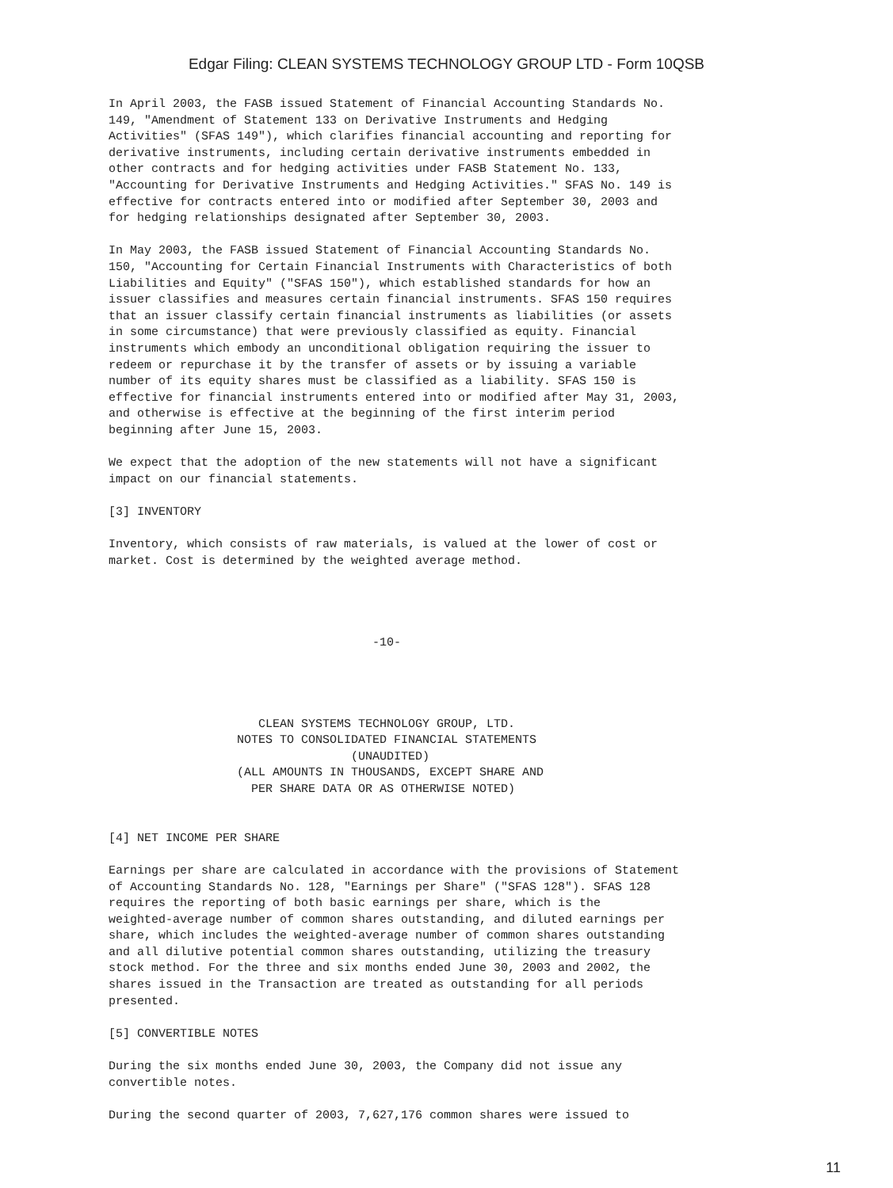Edgar Filing: CLEAN SYSTEMS TECHNOLOGY GROUP LTD - Form 10QSB
In April 2003, the FASB issued Statement of Financial Accounting Standards No.
149, "Amendment of Statement 133 on Derivative Instruments and Hedging
Activities" (SFAS 149"), which clarifies financial accounting and reporting for
derivative instruments, including certain derivative instruments embedded in
other contracts and for hedging activities under FASB Statement No. 133,
"Accounting for Derivative Instruments and Hedging Activities." SFAS No. 149 is
effective for contracts entered into or modified after September 30, 2003 and
for hedging relationships designated after September 30, 2003.

In May 2003, the FASB issued Statement of Financial Accounting Standards No.
150, "Accounting for Certain Financial Instruments with Characteristics of both
Liabilities and Equity" ("SFAS 150"), which established standards for how an
issuer classifies and measures certain financial instruments. SFAS 150 requires
that an issuer classify certain financial instruments as liabilities (or assets
in some circumstance) that were previously classified as equity. Financial
instruments which embody an unconditional obligation requiring the issuer to
redeem or repurchase it by the transfer of assets or by issuing a variable
number of its equity shares must be classified as a liability. SFAS 150 is
effective for financial instruments entered into or modified after May 31, 2003,
and otherwise is effective at the beginning of the first interim period
beginning after June 15, 2003.

We expect that the adoption of the new statements will not have a significant
impact on our financial statements.

[3] INVENTORY

Inventory, which consists of raw materials, is valued at the lower of cost or
market. Cost is determined by the weighted average method.




                                     -10-




                     CLEAN SYSTEMS TECHNOLOGY GROUP, LTD.
                  NOTES TO CONSOLIDATED FINANCIAL STATEMENTS
                                  (UNAUDITED)
                  (ALL AMOUNTS IN THOUSANDS, EXCEPT SHARE AND
                    PER SHARE DATA OR AS OTHERWISE NOTED)


[4] NET INCOME PER SHARE

Earnings per share are calculated in accordance with the provisions of Statement
of Accounting Standards No. 128, "Earnings per Share" ("SFAS 128"). SFAS 128
requires the reporting of both basic earnings per share, which is the
weighted-average number of common shares outstanding, and diluted earnings per
share, which includes the weighted-average number of common shares outstanding
and all dilutive potential common shares outstanding, utilizing the treasury
stock method. For the three and six months ended June 30, 2003 and 2002, the
shares issued in the Transaction are treated as outstanding for all periods
presented.

[5] CONVERTIBLE NOTES

During the six months ended June 30, 2003, the Company did not issue any
convertible notes.

During the second quarter of 2003, 7,627,176 common shares were issued to
11